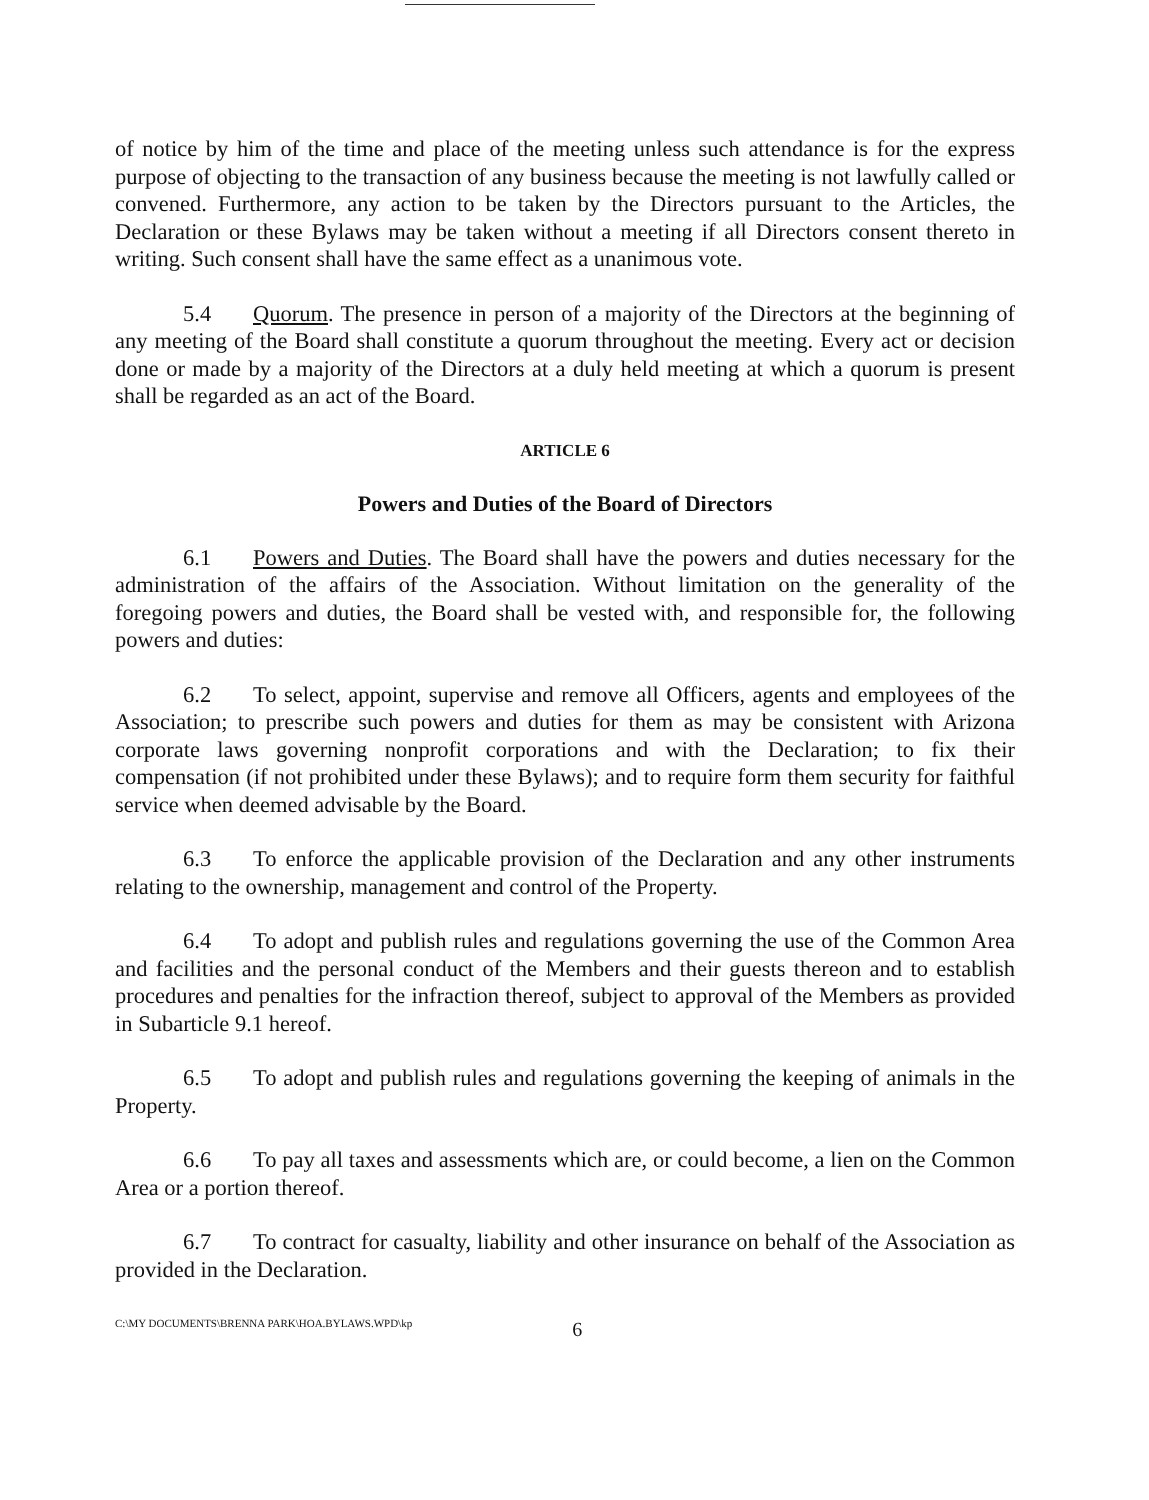of notice by him of the time and place of the meeting unless such attendance is for the express purpose of objecting to the transaction of any business because the meeting is not lawfully called or convened. Furthermore, any action to be taken by the Directors pursuant to the Articles, the Declaration or these Bylaws may be taken without a meeting if all Directors consent thereto in writing. Such consent shall have the same effect as a unanimous vote.
5.4 Quorum. The presence in person of a majority of the Directors at the beginning of any meeting of the Board shall constitute a quorum throughout the meeting. Every act or decision done or made by a majority of the Directors at a duly held meeting at which a quorum is present shall be regarded as an act of the Board.
ARTICLE 6
Powers and Duties of the Board of Directors
6.1 Powers and Duties. The Board shall have the powers and duties necessary for the administration of the affairs of the Association. Without limitation on the generality of the foregoing powers and duties, the Board shall be vested with, and responsible for, the following powers and duties:
6.2 To select, appoint, supervise and remove all Officers, agents and employees of the Association; to prescribe such powers and duties for them as may be consistent with Arizona corporate laws governing nonprofit corporations and with the Declaration; to fix their compensation (if not prohibited under these Bylaws); and to require form them security for faithful service when deemed advisable by the Board.
6.3 To enforce the applicable provision of the Declaration and any other instruments relating to the ownership, management and control of the Property.
6.4 To adopt and publish rules and regulations governing the use of the Common Area and facilities and the personal conduct of the Members and their guests thereon and to establish procedures and penalties for the infraction thereof, subject to approval of the Members as provided in Subarticle 9.1 hereof.
6.5 To adopt and publish rules and regulations governing the keeping of animals in the Property.
6.6 To pay all taxes and assessments which are, or could become, a lien on the Common Area or a portion thereof.
6.7 To contract for casualty, liability and other insurance on behalf of the Association as provided in the Declaration.
C:\MY DOCUMENTS\BRENNA PARK\HOA.BYLAWS.WPD\kp 6